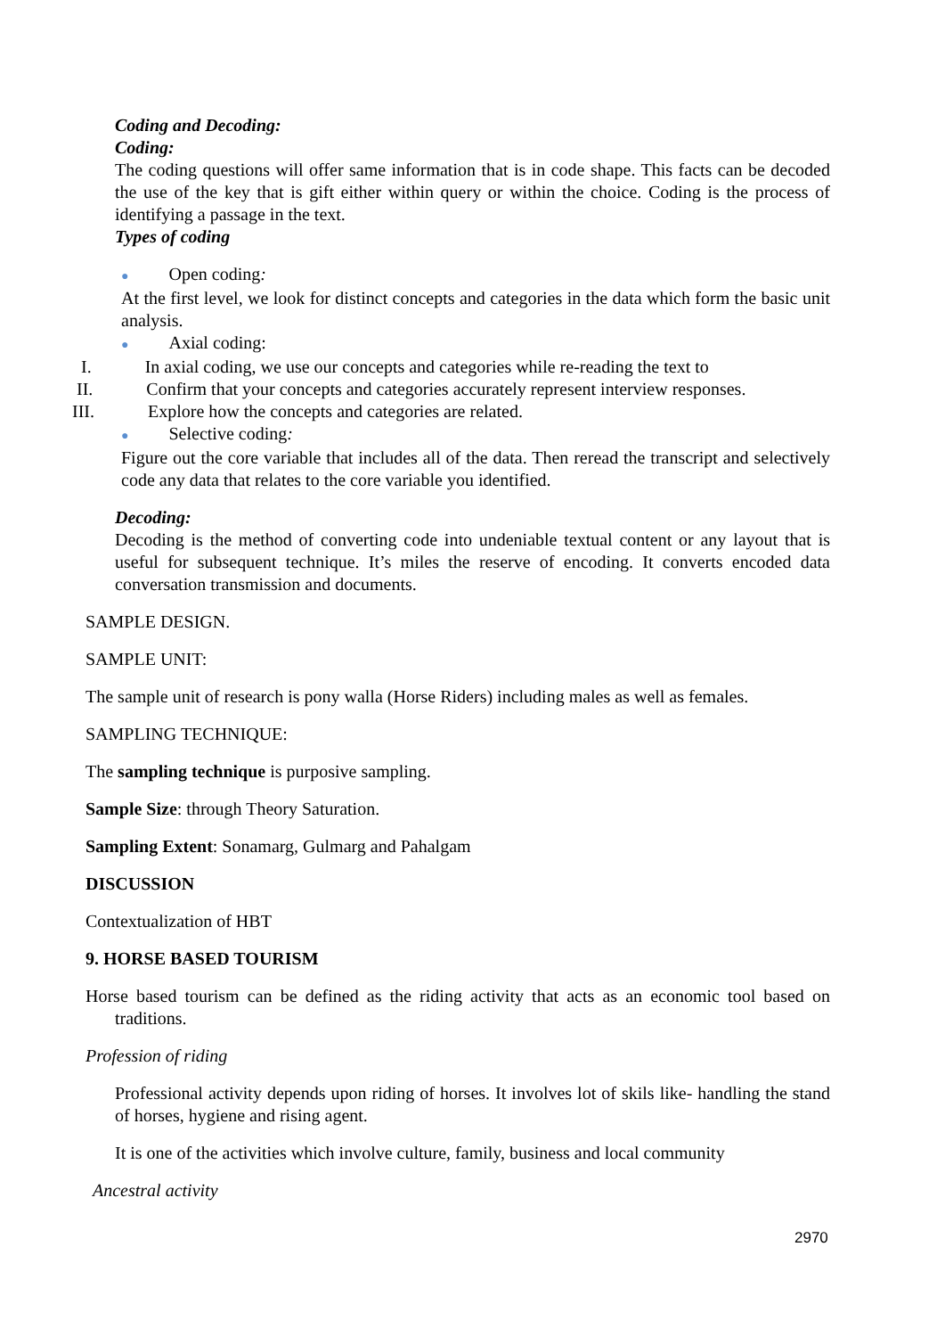Coding and Decoding:
Coding:
The coding questions will offer same information that is in code shape. This facts can be decoded the use of the key that is gift either within query or within the choice. Coding is the process of identifying a passage in the text.
Types of coding
● Open coding:
At the first level, we look for distinct concepts and categories in the data which form the basic unit analysis.
● Axial coding:
I. In axial coding, we use our concepts and categories while re-reading the text to
II. Confirm that your concepts and categories accurately represent interview responses.
III. Explore how the concepts and categories are related.
● Selective coding:
Figure out the core variable that includes all of the data. Then reread the transcript and selectively code any data that relates to the core variable you identified.
Decoding:
Decoding is the method of converting code into undeniable textual content or any layout that is useful for subsequent technique. It’s miles the reserve of encoding. It converts encoded data conversation transmission and documents.
SAMPLE DESIGN.
SAMPLE UNIT:
The sample unit of research is pony walla (Horse Riders) including males as well as females.
SAMPLING TECHNIQUE:
The sampling technique is purposive sampling.
Sample Size: through Theory Saturation.
Sampling Extent: Sonamarg, Gulmarg and Pahalgam
DISCUSSION
Contextualization of HBT
9. HORSE BASED TOURISM
Horse based tourism can be defined as the riding activity that acts as an economic tool based on traditions.
Profession of riding
Professional activity depends upon riding of horses. It involves lot of skils like- handling the stand of horses, hygiene and rising agent.
It is one of the activities which involve culture, family, business and local community
Ancestral activity
2970